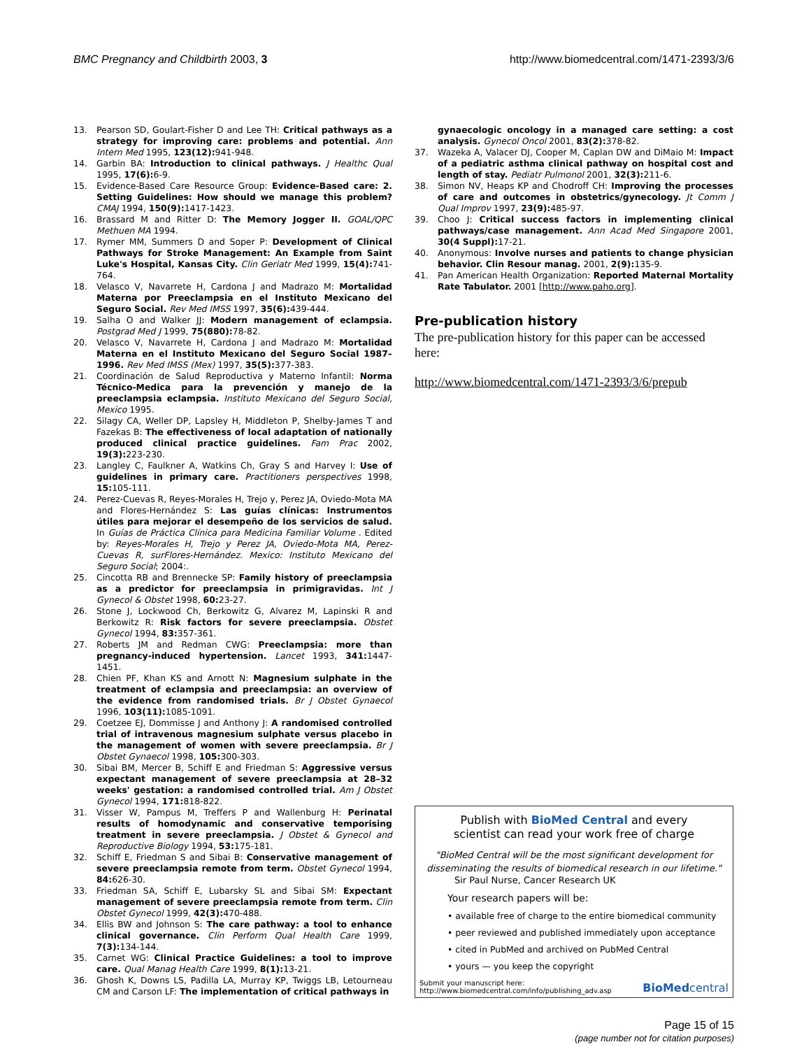BMC Pregnancy and Childbirth 2003, 3
http://www.biomedcentral.com/1471-2393/3/6
13. Pearson SD, Goulart-Fisher D and Lee TH: Critical pathways as a strategy for improving care: problems and potential. Ann Intern Med 1995, 123(12): 941-948.
14. Garbin BA: Introduction to clinical pathways. J Healthc Qual 1995, 17(6): 6-9.
15. Evidence-Based Care Resource Group: Evidence-Based care: 2. Setting Guidelines: How should we manage this problem? CMAJ 1994, 150(9): 1417-1423.
16. Brassard M and Ritter D: The Memory Jogger II. GOAL/QPC Methuen MA 1994.
17. Rymer MM, Summers D and Soper P: Development of Clinical Pathways for Stroke Management: An Example from Saint Luke's Hospital, Kansas City. Clin Geriatr Med 1999, 15(4): 741-764.
18. Velasco V, Navarrete H, Cardona J and Madrazo M: Mortalidad Materna por Preeclampsia en el Instituto Mexicano del Seguro Social. Rev Med IMSS 1997, 35(6): 439-444.
19. Salha O and Walker JJ: Modern management of eclampsia. Postgrad Med J 1999, 75(880): 78-82.
20. Velasco V, Navarrete H, Cardona J and Madrazo M: Mortalidad Materna en el Instituto Mexicano del Seguro Social 1987–1996. Rev Med IMSS (Mex) 1997, 35(5): 377-383.
21. Coordinación de Salud Reproductiva y Materno Infantil: Norma Técnico-Medica para la prevención y manejo de la preeclampsia eclampsia. Instituto Mexicano del Seguro Social, Mexico 1995.
22. Silagy CA, Weller DP, Lapsley H, Middleton P, Shelby-James T and Fazekas B: The effectiveness of local adaptation of nationally produced clinical practice guidelines. Fam Prac 2002, 19(3): 223-230.
23. Langley C, Faulkner A, Watkins Ch, Gray S and Harvey I: Use of guidelines in primary care. Practitioners perspectives 1998, 15: 105-111.
24. Perez-Cuevas R, Reyes-Morales H, Trejo y, Perez JA, Oviedo-Mota MA and Flores-Hernández S: Las guías clínicas: Instrumentos útiles para mejorar el desempeño de los servicios de salud. In Guías de Práctica Clínica para Medicina Familiar Volume . Edited by: Reyes-Morales H, Trejo y Perez JA, Oviedo-Mota MA, Perez-Cuevas R, surFlores-Hernández. Mexico: Instituto Mexicano del Seguro Social; 2004:.
25. Cincotta RB and Brennecke SP: Family history of preeclampsia as a predictor for preeclampsia in primigravidas. Int J Gynecol & Obstet 1998, 60: 23-27.
26. Stone J, Lockwood Ch, Berkowitz G, Alvarez M, Lapinski R and Berkowitz R: Risk factors for severe preeclampsia. Obstet Gynecol 1994, 83: 357-361.
27. Roberts JM and Redman CWG: Preeclampsia: more than pregnancy-induced hypertension. Lancet 1993, 341: 1447-1451.
28. Chien PF, Khan KS and Arnott N: Magnesium sulphate in the treatment of eclampsia and preeclampsia: an overview of the evidence from randomised trials. Br J Obstet Gynaecol 1996, 103(11): 1085-1091.
29. Coetzee EJ, Dommisse J and Anthony J: A randomised controlled trial of intravenous magnesium sulphate versus placebo in the management of women with severe preeclampsia. Br J Obstet Gynaecol 1998, 105: 300-303.
30. Sibai BM, Mercer B, Schiff E and Friedman S: Aggressive versus expectant management of severe preeclampsia at 28–32 weeks' gestation: a randomised controlled trial. Am J Obstet Gynecol 1994, 171: 818-822.
31. Visser W, Pampus M, Treffers P and Wallenburg H: Perinatal results of homodynamic and conservative temporising treatment in severe preeclampsia. J Obstet & Gynecol and Reproductive Biology 1994, 53: 175-181.
32. Schiff E, Friedman S and Sibai B: Conservative management of severe preeclampsia remote from term. Obstet Gynecol 1994, 84: 626-30.
33. Friedman SA, Schiff E, Lubarsky SL and Sibai SM: Expectant management of severe preeclampsia remote from term. Clin Obstet Gynecol 1999, 42(3): 470-488.
34. Ellis BW and Johnson S: The care pathway: a tool to enhance clinical governance. Clin Perform Qual Health Care 1999, 7(3): 134-144.
35. Carnet WG: Clinical Practice Guidelines: a tool to improve care. Qual Manag Health Care 1999, 8(1): 13-21.
36. Ghosh K, Downs LS, Padilla LA, Murray KP, Twiggs LB, Letourneau CM and Carson LF: The implementation of critical pathways in
gynaecologic oncology in a managed care setting: a cost analysis. Gynecol Oncol 2001, 83(2): 378-82.
37. Wazeka A, Valacer DJ, Cooper M, Caplan DW and DiMaio M: Impact of a pediatric asthma clinical pathway on hospital cost and length of stay. Pediatr Pulmonol 2001, 32(3): 211-6.
38. Simon NV, Heaps KP and Chodroff CH: Improving the processes of care and outcomes in obstetrics/gynecology. Jt Comm J Qual Improv 1997, 23(9): 485-97.
39. Choo J: Critical success factors in implementing clinical pathways/case management. Ann Acad Med Singapore 2001, 30(4 Suppl): 17-21.
40. Anonymous: Involve nurses and patients to change physician behavior. Clin Resour manag. 2001, 2(9): 135-9.
41. Pan American Health Organization: Reported Maternal Mortality Rate Tabulator. 2001 [http://www.paho.org].
Pre-publication history
The pre-publication history for this paper can be accessed here:
http://www.biomedcentral.com/1471-2393/3/6/prepub
Publish with BioMed Central and every
scientist can read your work free of charge
"BioMed Central will be the most significant development for disseminating the results of biomedical research in our lifetime."
Sir Paul Nurse, Cancer Research UK
Your research papers will be:
• available free of charge to the entire biomedical community
• peer reviewed and published immediately upon acceptance
• cited in PubMed and archived on PubMed Central
• yours — you keep the copyright
Submit your manuscript here:
http://www.biomedcentral.com/info/publishing_adv.asp
BioMed central
Page 15 of 15
(page number not for citation purposes)